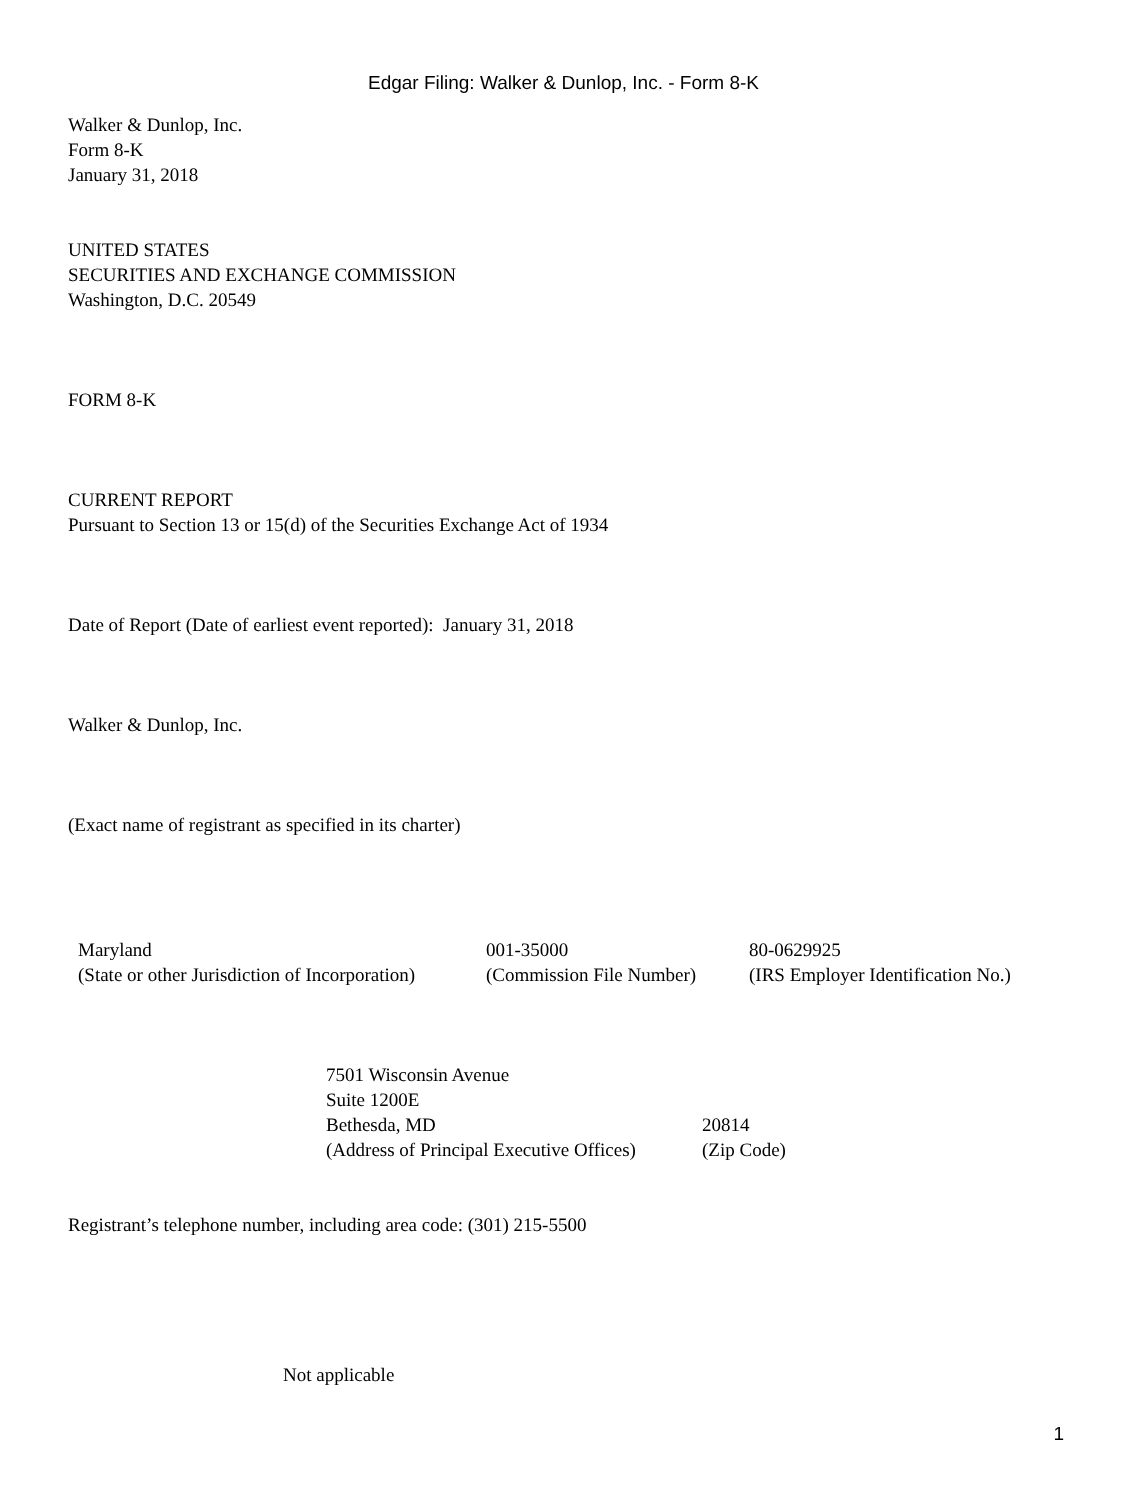Edgar Filing: Walker & Dunlop, Inc. - Form 8-K
Walker & Dunlop, Inc.
Form 8-K
January 31, 2018
UNITED STATES
SECURITIES AND EXCHANGE COMMISSION
Washington, D.C. 20549
FORM 8-K
CURRENT REPORT
Pursuant to Section 13 or 15(d) of the Securities Exchange Act of 1934
Date of Report (Date of earliest event reported): January 31, 2018
Walker & Dunlop, Inc.
(Exact name of registrant as specified in its charter)
| Maryland | 001-35000 | 80-0629925 |
| (State or other Jurisdiction of Incorporation) | (Commission File Number) | (IRS Employer Identification No.) |
| 7501 Wisconsin Avenue | |
| Suite 1200E | |
| Bethesda, MD | 20814 |
| (Address of Principal Executive Offices) | (Zip Code) |
Registrant’s telephone number, including area code: (301) 215-5500
Not applicable
1